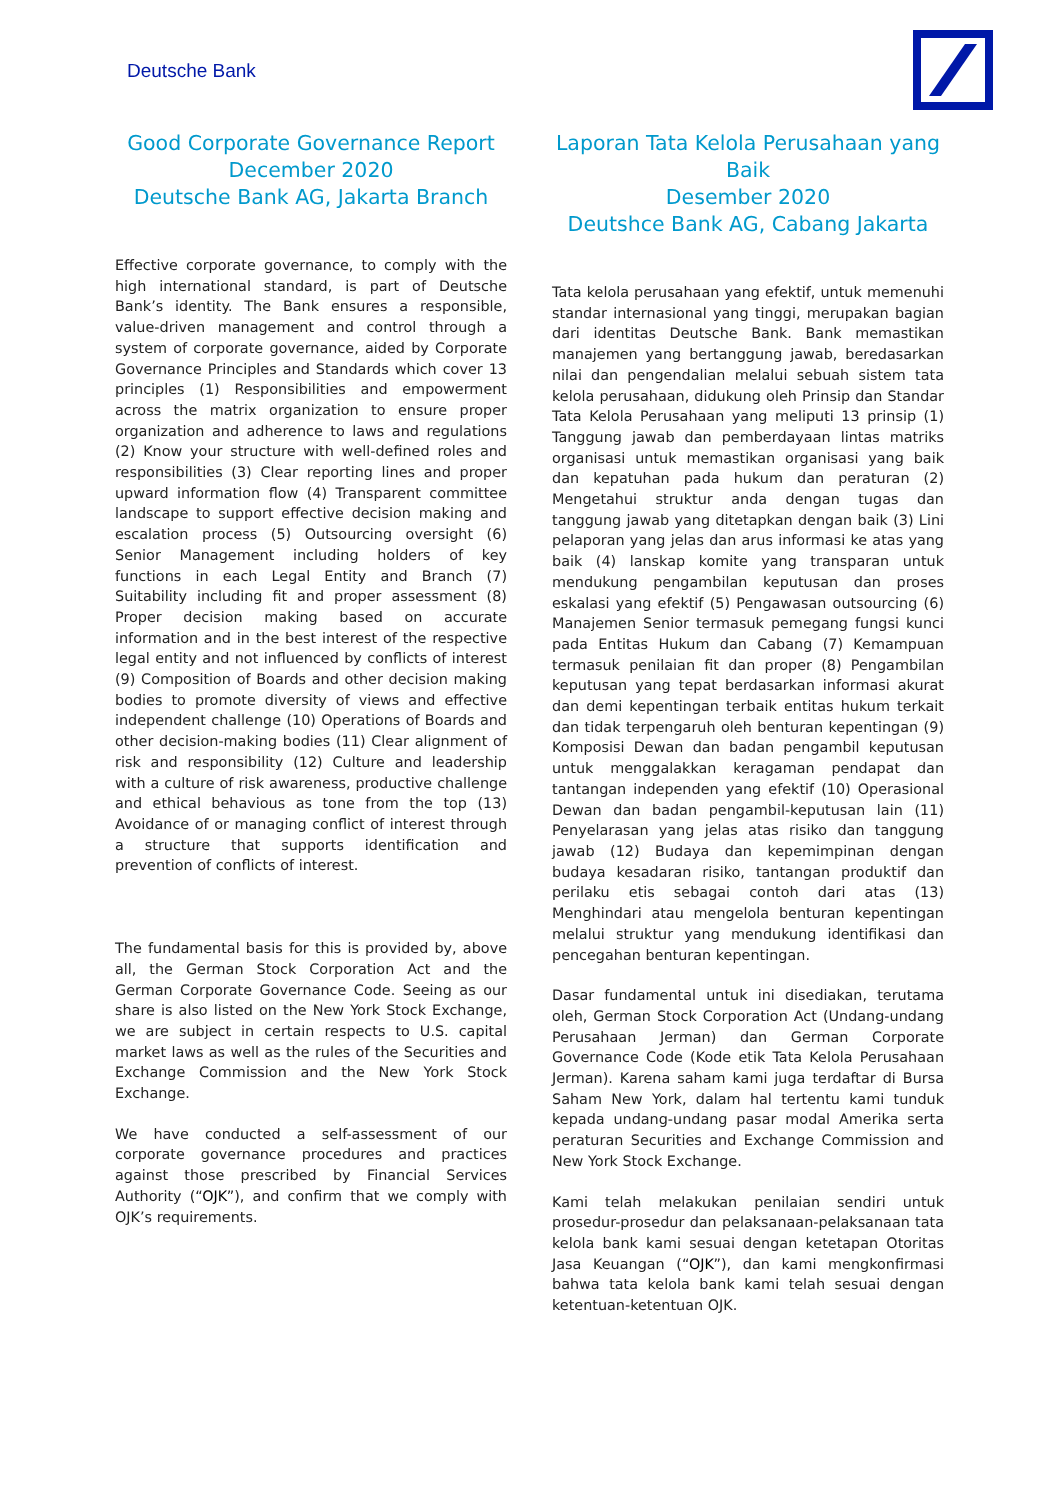Deutsche Bank
Good Corporate Governance Report
December 2020
Deutsche Bank AG, Jakarta Branch
Effective corporate governance, to comply with the high international standard, is part of Deutsche Bank’s identity. The Bank ensures a responsible, value-driven management and control through a system of corporate governance, aided by Corporate Governance Principles and Standards which cover 13 principles (1) Responsibilities and empowerment across the matrix organization to ensure proper organization and adherence to laws and regulations (2) Know your structure with well-defined roles and responsibilities (3) Clear reporting lines and proper upward information flow (4) Transparent committee landscape to support effective decision making and escalation process (5) Outsourcing oversight (6) Senior Management including holders of key functions in each Legal Entity and Branch (7) Suitability including fit and proper assessment (8) Proper decision making based on accurate information and in the best interest of the respective legal entity and not influenced by conflicts of interest (9) Composition of Boards and other decision making bodies to promote diversity of views and effective independent challenge (10) Operations of Boards and other decision-making bodies (11) Clear alignment of risk and responsibility (12) Culture and leadership with a culture of risk awareness, productive challenge and ethical behavious as tone from the top (13) Avoidance of or managing conflict of interest through a structure that supports identification and prevention of conflicts of interest.
The fundamental basis for this is provided by, above all, the German Stock Corporation Act and the German Corporate Governance Code. Seeing as our share is also listed on the New York Stock Exchange, we are subject in certain respects to U.S. capital market laws as well as the rules of the Securities and Exchange Commission and the New York Stock Exchange.
We have conducted a self-assessment of our corporate governance procedures and practices against those prescribed by Financial Services Authority (“OJK”), and confirm that we comply with OJK’s requirements.
Laporan Tata Kelola Perusahaan yang Baik
Desember 2020
Deutshce Bank AG, Cabang Jakarta
Tata kelola perusahaan yang efektif, untuk memenuhi standar internasional yang tinggi, merupakan bagian dari identitas Deutsche Bank. Bank memastikan manajemen yang bertanggung jawab, beredasarkan nilai dan pengendalian melalui sebuah sistem tata kelola perusahaan, didukung oleh Prinsip dan Standar Tata Kelola Perusahaan yang meliputi 13 prinsip (1) Tanggung jawab dan pemberdayaan lintas matriks organisasi untuk memastikan organisasi yang baik dan kepatuhan pada hukum dan peraturan (2) Mengetahui struktur anda dengan tugas dan tanggung jawab yang ditetapkan dengan baik (3) Lini pelaporan yang jelas dan arus informasi ke atas yang baik (4) lanskap komite yang transparan untuk mendukung pengambilan keputusan dan proses eskalasi yang efektif (5) Pengawasan outsourcing (6) Manajemen Senior termasuk pemegang fungsi kunci pada Entitas Hukum dan Cabang (7) Kemampuan termasuk penilaian fit dan proper (8) Pengambilan keputusan yang tepat berdasarkan informasi akurat dan demi kepentingan terbaik entitas hukum terkait dan tidak terpengaruh oleh benturan kepentingan (9) Komposisi Dewan dan badan pengambil keputusan untuk menggalakkan keragaman pendapat dan tantangan independen yang efektif (10) Operasional Dewan dan badan pengambil-keputusan lain (11) Penyelarasan yang jelas atas risiko dan tanggung jawab (12) Budaya dan kepemimpinan dengan budaya kesadaran risiko, tantangan produktif dan perilaku etis sebagai contoh dari atas (13) Menghindari atau mengelola benturan kepentingan melalui struktur yang mendukung identifikasi dan pencegahan benturan kepentingan.
Dasar fundamental untuk ini disediakan, terutama oleh, German Stock Corporation Act (Undang-undang Perusahaan Jerman) dan German Corporate Governance Code (Kode etik Tata Kelola Perusahaan Jerman). Karena saham kami juga terdaftar di Bursa Saham New York, dalam hal tertentu kami tunduk kepada undang-undang pasar modal Amerika serta peraturan Securities and Exchange Commission and New York Stock Exchange.
Kami telah melakukan penilaian sendiri untuk prosedur-prosedur dan pelaksanaan-pelaksanaan tata kelola bank kami sesuai dengan ketetapan Otoritas Jasa Keuangan (“OJK”), dan kami mengkonfirmasi bahwa tata kelola bank kami telah sesuai dengan ketentuan-ketentuan OJK.